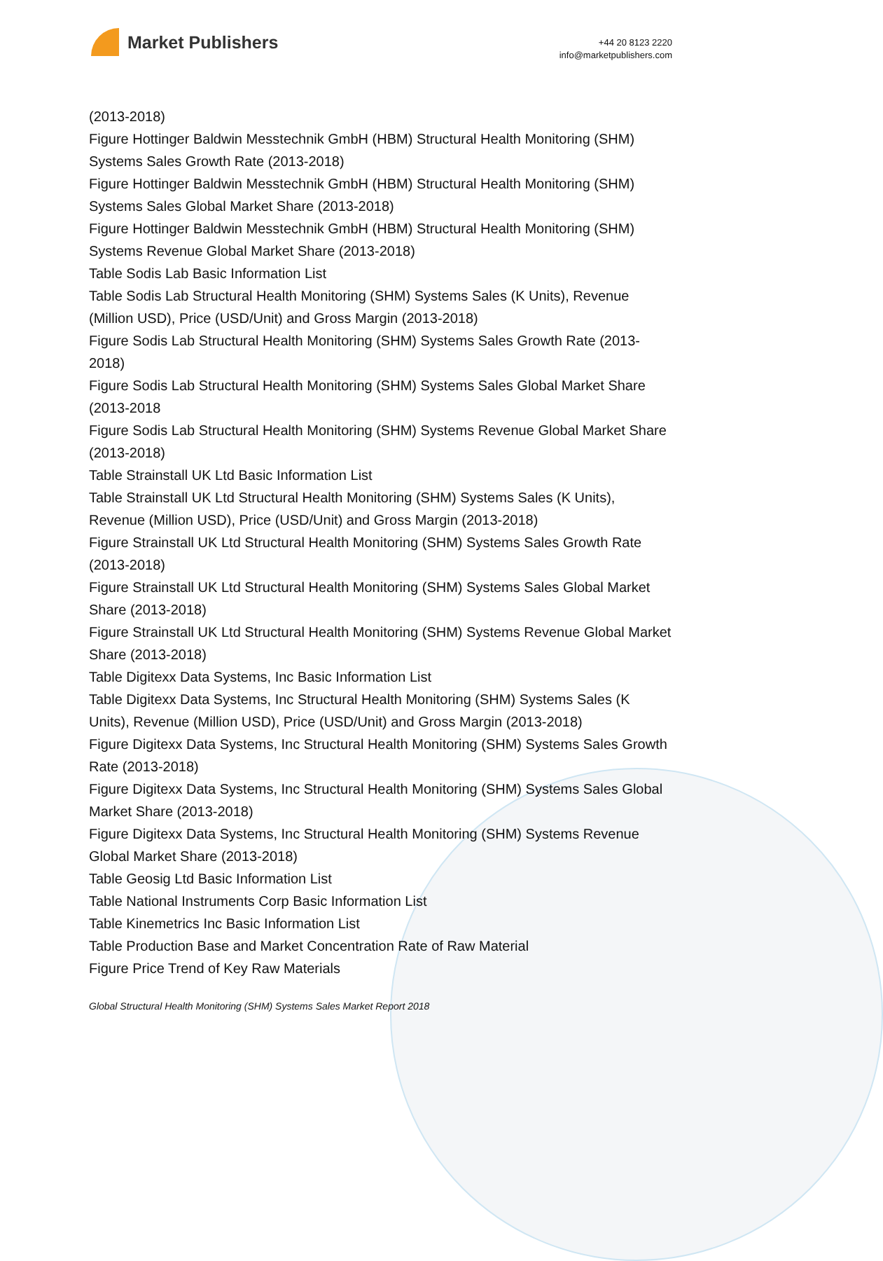Market Publishers
+44 20 8123 2220
info@marketpublishers.com
(2013-2018)
Figure Hottinger Baldwin Messtechnik GmbH (HBM) Structural Health Monitoring (SHM) Systems Sales Growth Rate (2013-2018)
Figure Hottinger Baldwin Messtechnik GmbH (HBM) Structural Health Monitoring (SHM) Systems Sales Global Market Share (2013-2018)
Figure Hottinger Baldwin Messtechnik GmbH (HBM) Structural Health Monitoring (SHM) Systems Revenue Global Market Share (2013-2018)
Table Sodis Lab Basic Information List
Table Sodis Lab Structural Health Monitoring (SHM) Systems Sales (K Units), Revenue (Million USD), Price (USD/Unit) and Gross Margin (2013-2018)
Figure Sodis Lab Structural Health Monitoring (SHM) Systems Sales Growth Rate (2013-2018)
Figure Sodis Lab Structural Health Monitoring (SHM) Systems Sales Global Market Share (2013-2018
Figure Sodis Lab Structural Health Monitoring (SHM) Systems Revenue Global Market Share (2013-2018)
Table Strainstall UK Ltd Basic Information List
Table Strainstall UK Ltd Structural Health Monitoring (SHM) Systems Sales (K Units), Revenue (Million USD), Price (USD/Unit) and Gross Margin (2013-2018)
Figure Strainstall UK Ltd Structural Health Monitoring (SHM) Systems Sales Growth Rate (2013-2018)
Figure Strainstall UK Ltd Structural Health Monitoring (SHM) Systems Sales Global Market Share (2013-2018)
Figure Strainstall UK Ltd Structural Health Monitoring (SHM) Systems Revenue Global Market Share (2013-2018)
Table Digitexx Data Systems, Inc Basic Information List
Table Digitexx Data Systems, Inc Structural Health Monitoring (SHM) Systems Sales (K Units), Revenue (Million USD), Price (USD/Unit) and Gross Margin (2013-2018)
Figure Digitexx Data Systems, Inc Structural Health Monitoring (SHM) Systems Sales Growth Rate (2013-2018)
Figure Digitexx Data Systems, Inc Structural Health Monitoring (SHM) Systems Sales Global Market Share (2013-2018)
Figure Digitexx Data Systems, Inc Structural Health Monitoring (SHM) Systems Revenue Global Market Share (2013-2018)
Table Geosig Ltd Basic Information List
Table National Instruments Corp Basic Information List
Table Kinemetrics Inc Basic Information List
Table Production Base and Market Concentration Rate of Raw Material
Figure Price Trend of Key Raw Materials
Global Structural Health Monitoring (SHM) Systems Sales Market Report 2018